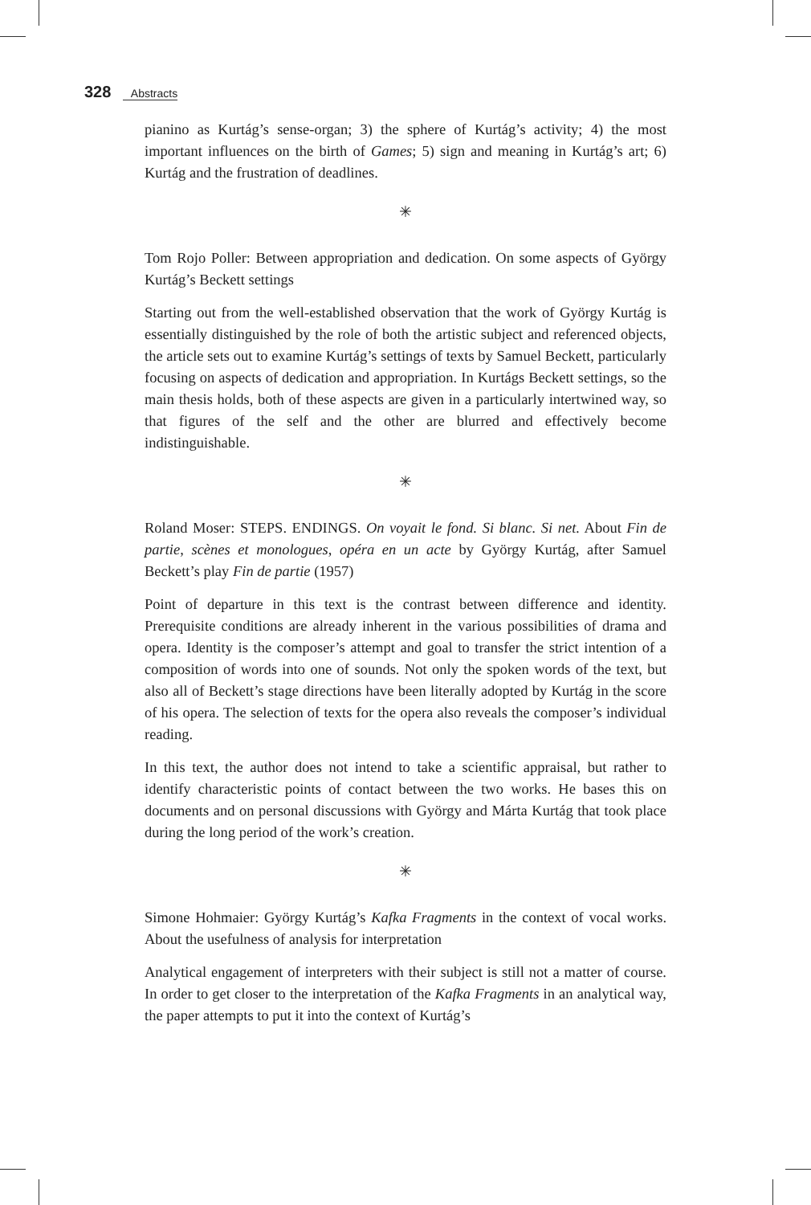328 Abstracts
pianino as Kurtág’s sense-organ; 3) the sphere of Kurtág’s activity; 4) the most important influences on the birth of Games; 5) sign and meaning in Kurtág’s art; 6) Kurtág and the frustration of deadlines.
✳
Tom Rojo Poller: Between appropriation and dedication. On some aspects of György Kurtág’s Beckett settings
Starting out from the well-established observation that the work of György Kurtág is essentially distinguished by the role of both the artistic subject and referenced objects, the article sets out to examine Kurtág’s settings of texts by Samuel Beckett, particularly focusing on aspects of dedication and appropriation. In Kurtágs Beckett settings, so the main thesis holds, both of these aspects are given in a particularly intertwined way, so that figures of the self and the other are blurred and effectively become indistinguishable.
✳
Roland Moser: STEPS. ENDINGS. On voyait le fond. Si blanc. Si net. About Fin de partie, scènes et monologues, opéra en un acte by György Kurtág, after Samuel Beckett’s play Fin de partie (1957)
Point of departure in this text is the contrast between difference and identity. Prerequisite conditions are already inherent in the various possibilities of drama and opera. Identity is the composer’s attempt and goal to transfer the strict intention of a composition of words into one of sounds. Not only the spoken words of the text, but also all of Beckett’s stage directions have been literally adopted by Kurtág in the score of his opera. The selection of texts for the opera also reveals the composer’s individual reading.
In this text, the author does not intend to take a scientific appraisal, but rather to identify characteristic points of contact between the two works. He bases this on documents and on personal discussions with György and Márta Kurtág that took place during the long period of the work’s creation.
✳
Simone Hohmaier: György Kurtág’s Kafka Fragments in the context of vocal works. About the usefulness of analysis for interpretation
Analytical engagement of interpreters with their subject is still not a matter of course. In order to get closer to the interpretation of the Kafka Fragments in an analytical way, the paper attempts to put it into the context of Kurtág’s